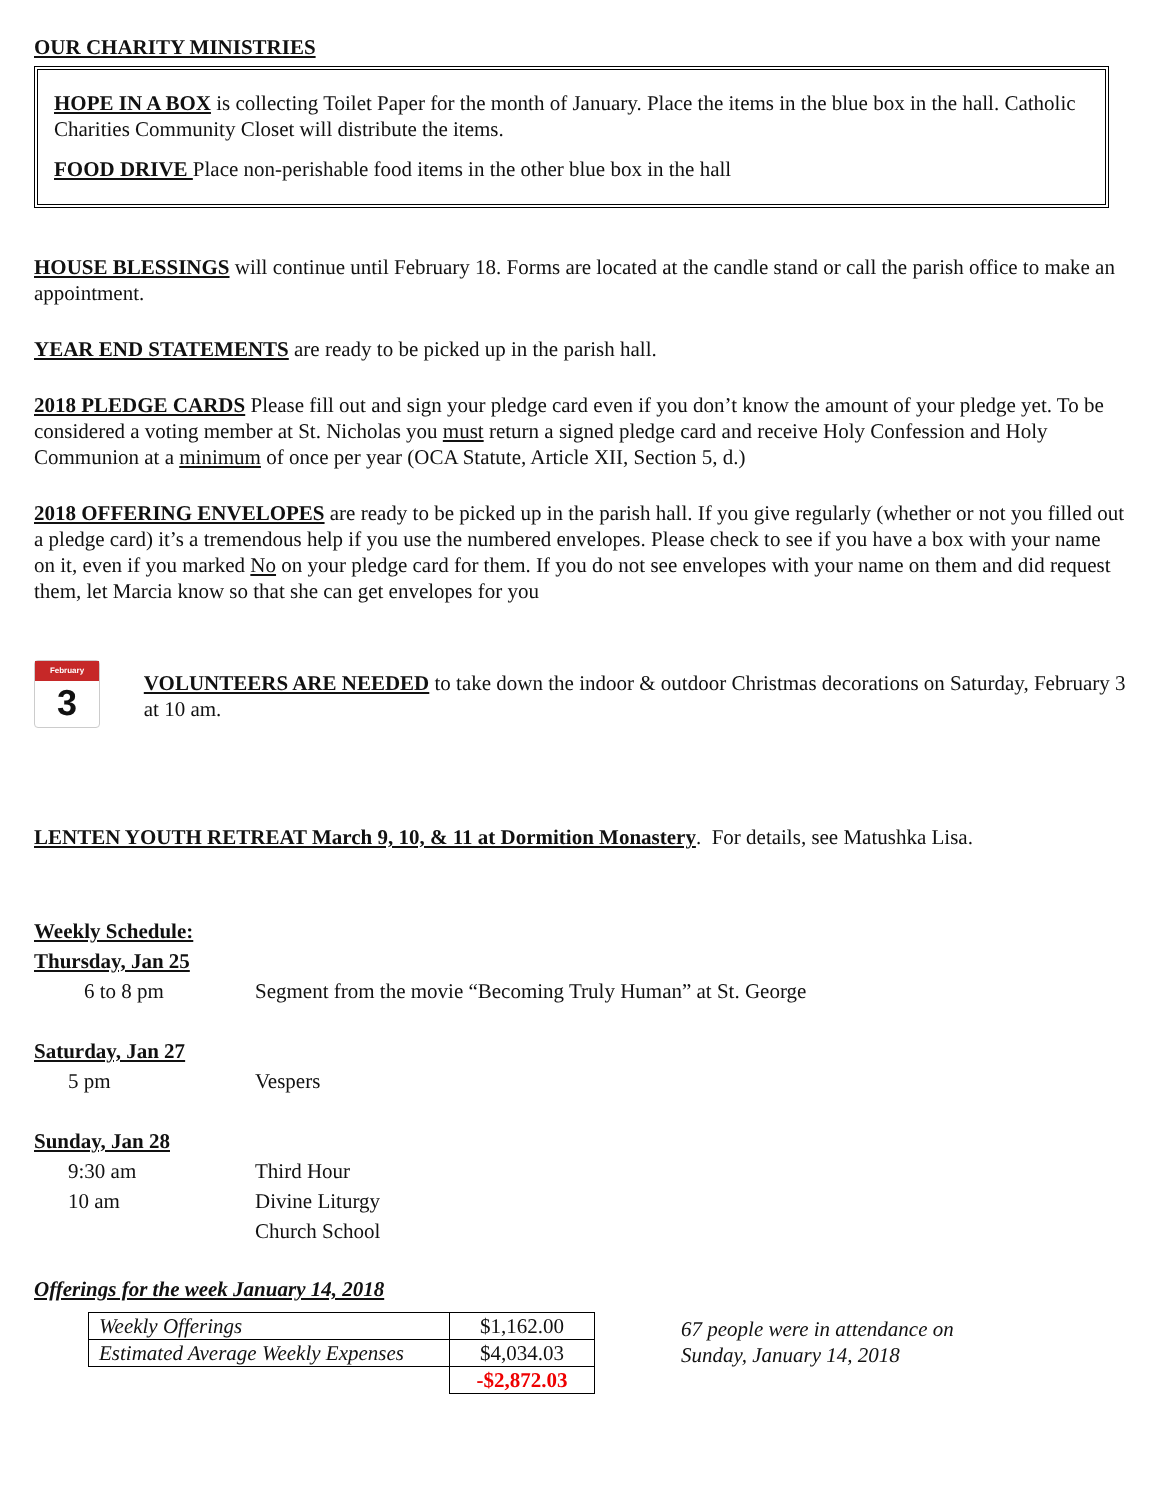OUR CHARITY MINISTRIES
HOPE IN A BOX is collecting Toilet Paper for the month of January. Place the items in the blue box in the hall. Catholic Charities Community Closet will distribute the items.
FOOD DRIVE Place non-perishable food items in the other blue box in the hall
HOUSE BLESSINGS will continue until February 18. Forms are located at the candle stand or call the parish office to make an appointment.
YEAR END STATEMENTS are ready to be picked up in the parish hall.
2018 PLEDGE CARDS Please fill out and sign your pledge card even if you don’t know the amount of your pledge yet. To be considered a voting member at St. Nicholas you must return a signed pledge card and receive Holy Confession and Holy Communion at a minimum of once per year (OCA Statute, Article XII, Section 5, d.)
2018 OFFERING ENVELOPES are ready to be picked up in the parish hall. If you give regularly (whether or not you filled out a pledge card) it’s a tremendous help if you use the numbered envelopes. Please check to see if you have a box with your name on it, even if you marked No on your pledge card for them. If you do not see envelopes with your name on them and did request them, let Marcia know so that she can get envelopes for you
February
3
VOLUNTEERS ARE NEEDED to take down the indoor & outdoor Christmas decorations on Saturday, February 3 at 10 am.
LENTEN YOUTH RETREAT March 9, 10, & 11 at Dormition Monastery. For details, see Matushka Lisa.
Weekly Schedule:
Thursday, Jan 25
6 to 8 pm Segment from the movie “Becoming Truly Human” at St. George
Saturday, Jan 27
5 pm Vespers
Sunday, Jan 28
9:30 am Third Hour
10 am Divine Liturgy
Church School
Offerings for the week January 14, 2018
| Weekly Offerings | $1,162.00 |
| Estimated Average Weekly Expenses | $4,034.03 |
| | -$2,872.03 |
67 people were in attendance on
Sunday, January 14, 2018